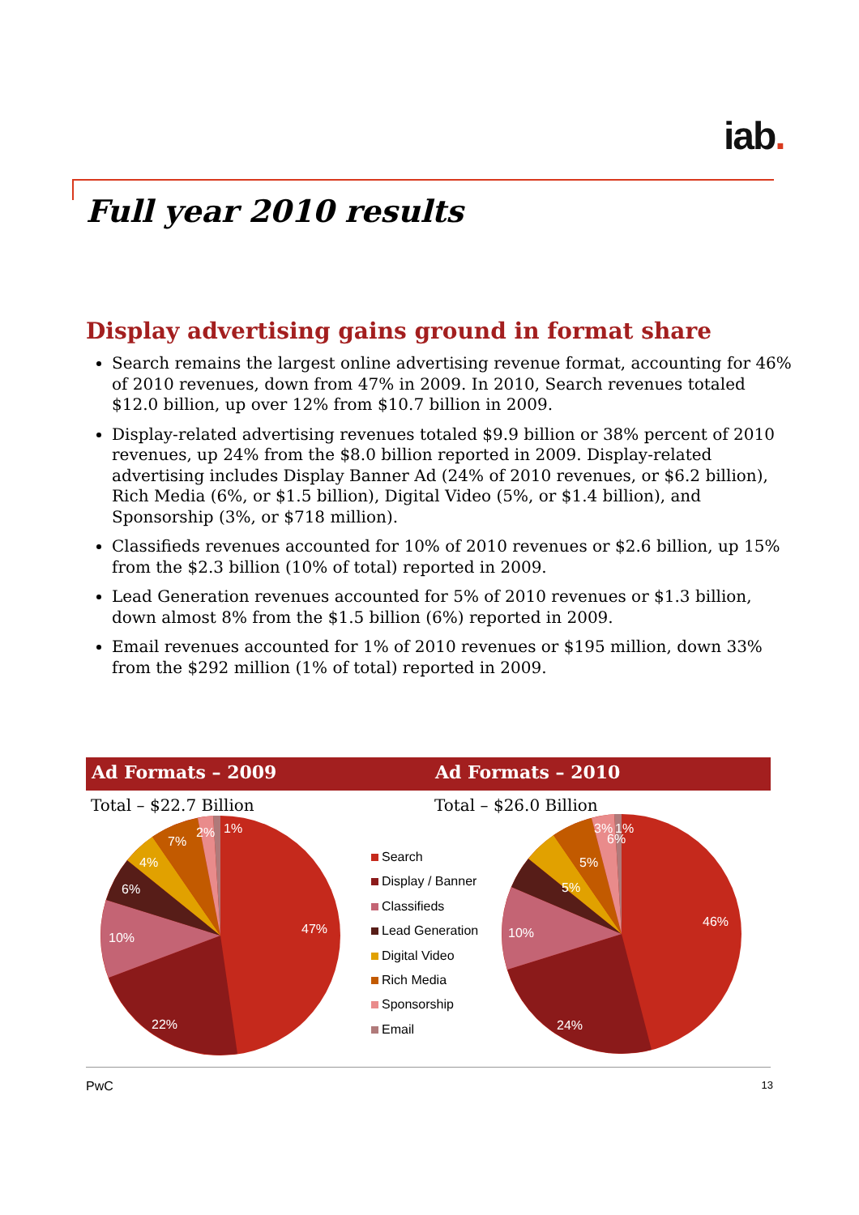iab.
Full year 2010 results
Display advertising gains ground in format share
Search remains the largest online advertising revenue format, accounting for 46% of 2010 revenues, down from 47% in 2009. In 2010, Search revenues totaled $12.0 billion, up over 12% from $10.7 billion in 2009.
Display-related advertising revenues totaled $9.9 billion or 38% percent of 2010 revenues, up 24% from the $8.0 billion reported in 2009. Display-related advertising includes Display Banner Ad (24% of 2010 revenues, or $6.2 billion), Rich Media (6%, or $1.5 billion), Digital Video (5%, or $1.4 billion), and Sponsorship (3%, or $718 million).
Classifieds revenues accounted for 10% of 2010 revenues or $2.6 billion, up 15% from the $2.3 billion (10% of total) reported in 2009.
Lead Generation revenues accounted for 5% of 2010 revenues or $1.3 billion, down almost 8% from the $1.5 billion (6%) reported in 2009.
Email revenues accounted for 1% of 2010 revenues or $195 million, down 33% from the $292 million (1% of total) reported in 2009.
Ad Formats – 2009 Ad Formats – 2010
Total – $22.7 Billion Total – $26.0 Billion
47%
22%
10%
6%
4%
7%
2%
1%
Search
Display / Banner
Classifieds
Lead Generation
Digital Video
Rich Media
Sponsorship
Email
46%
24%
10%
5%
5%
6%
3%
1%
PwC 13